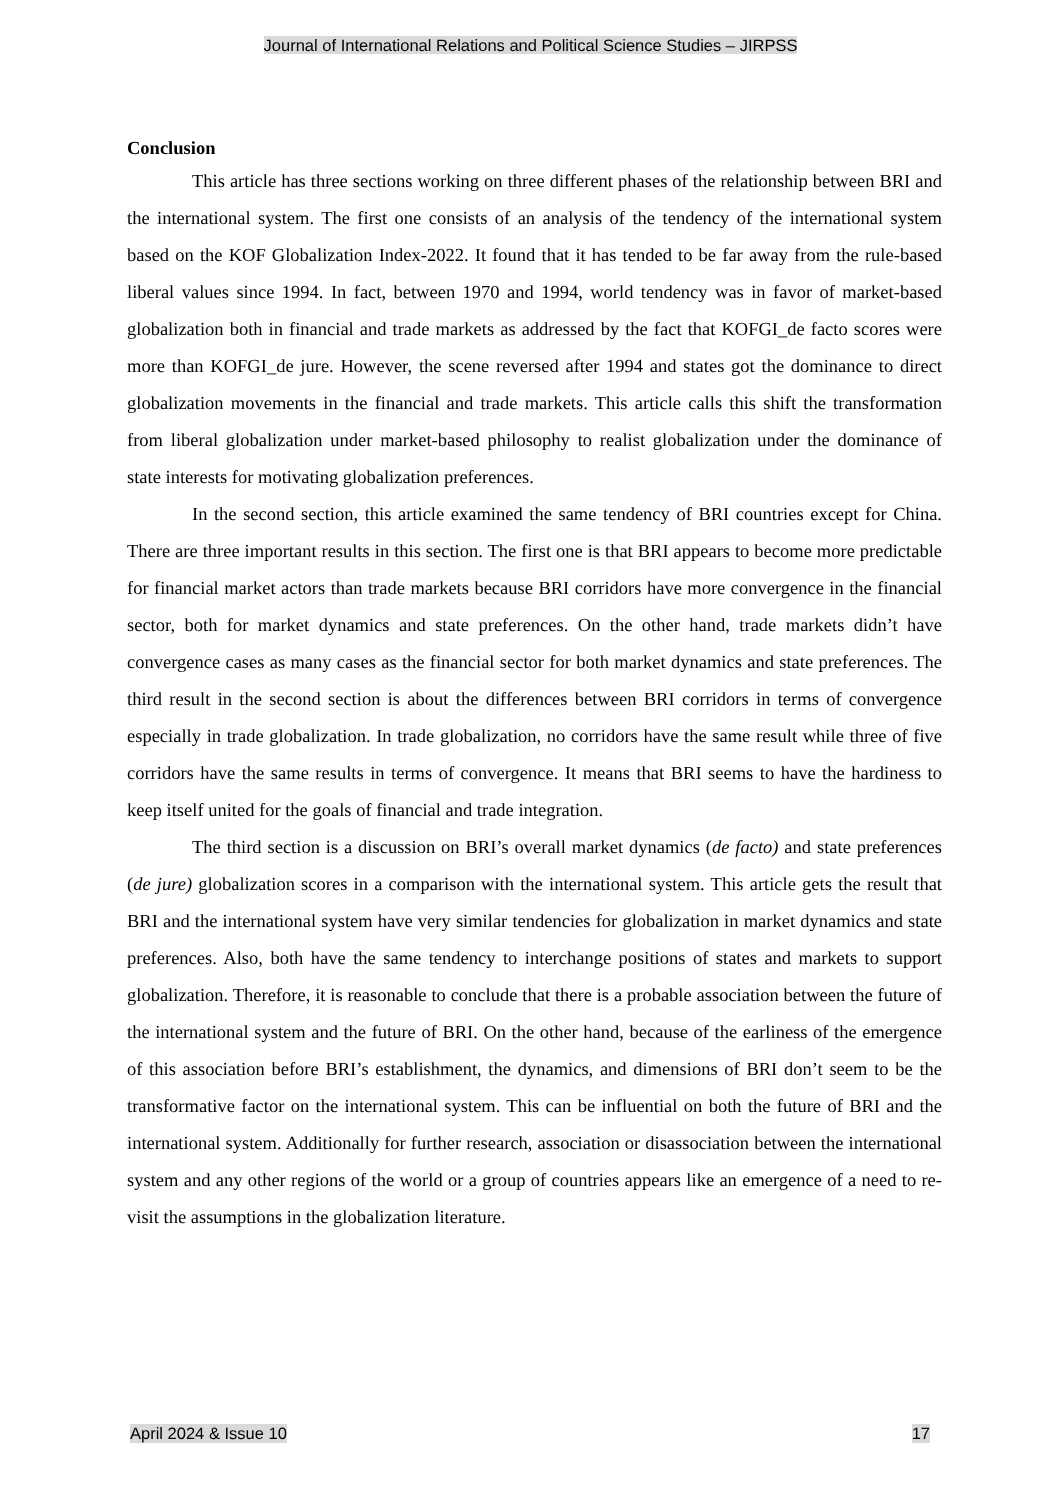Journal of International Relations and Political Science Studies – JIRPSS
Conclusion
This article has three sections working on three different phases of the relationship between BRI and the international system. The first one consists of an analysis of the tendency of the international system based on the KOF Globalization Index-2022. It found that it has tended to be far away from the rule-based liberal values since 1994. In fact, between 1970 and 1994, world tendency was in favor of market-based globalization both in financial and trade markets as addressed by the fact that KOFGI_de facto scores were more than KOFGI_de jure. However, the scene reversed after 1994 and states got the dominance to direct globalization movements in the financial and trade markets. This article calls this shift the transformation from liberal globalization under market-based philosophy to realist globalization under the dominance of state interests for motivating globalization preferences.
In the second section, this article examined the same tendency of BRI countries except for China. There are three important results in this section. The first one is that BRI appears to become more predictable for financial market actors than trade markets because BRI corridors have more convergence in the financial sector, both for market dynamics and state preferences. On the other hand, trade markets didn’t have convergence cases as many cases as the financial sector for both market dynamics and state preferences. The third result in the second section is about the differences between BRI corridors in terms of convergence especially in trade globalization. In trade globalization, no corridors have the same result while three of five corridors have the same results in terms of convergence. It means that BRI seems to have the hardiness to keep itself united for the goals of financial and trade integration.
The third section is a discussion on BRI’s overall market dynamics (de facto) and state preferences (de jure) globalization scores in a comparison with the international system. This article gets the result that BRI and the international system have very similar tendencies for globalization in market dynamics and state preferences. Also, both have the same tendency to interchange positions of states and markets to support globalization. Therefore, it is reasonable to conclude that there is a probable association between the future of the international system and the future of BRI. On the other hand, because of the earliness of the emergence of this association before BRI’s establishment, the dynamics, and dimensions of BRI don’t seem to be the transformative factor on the international system. This can be influential on both the future of BRI and the international system. Additionally for further research, association or disassociation between the international system and any other regions of the world or a group of countries appears like an emergence of a need to re-visit the assumptions in the globalization literature.
April 2024 & Issue 10 17